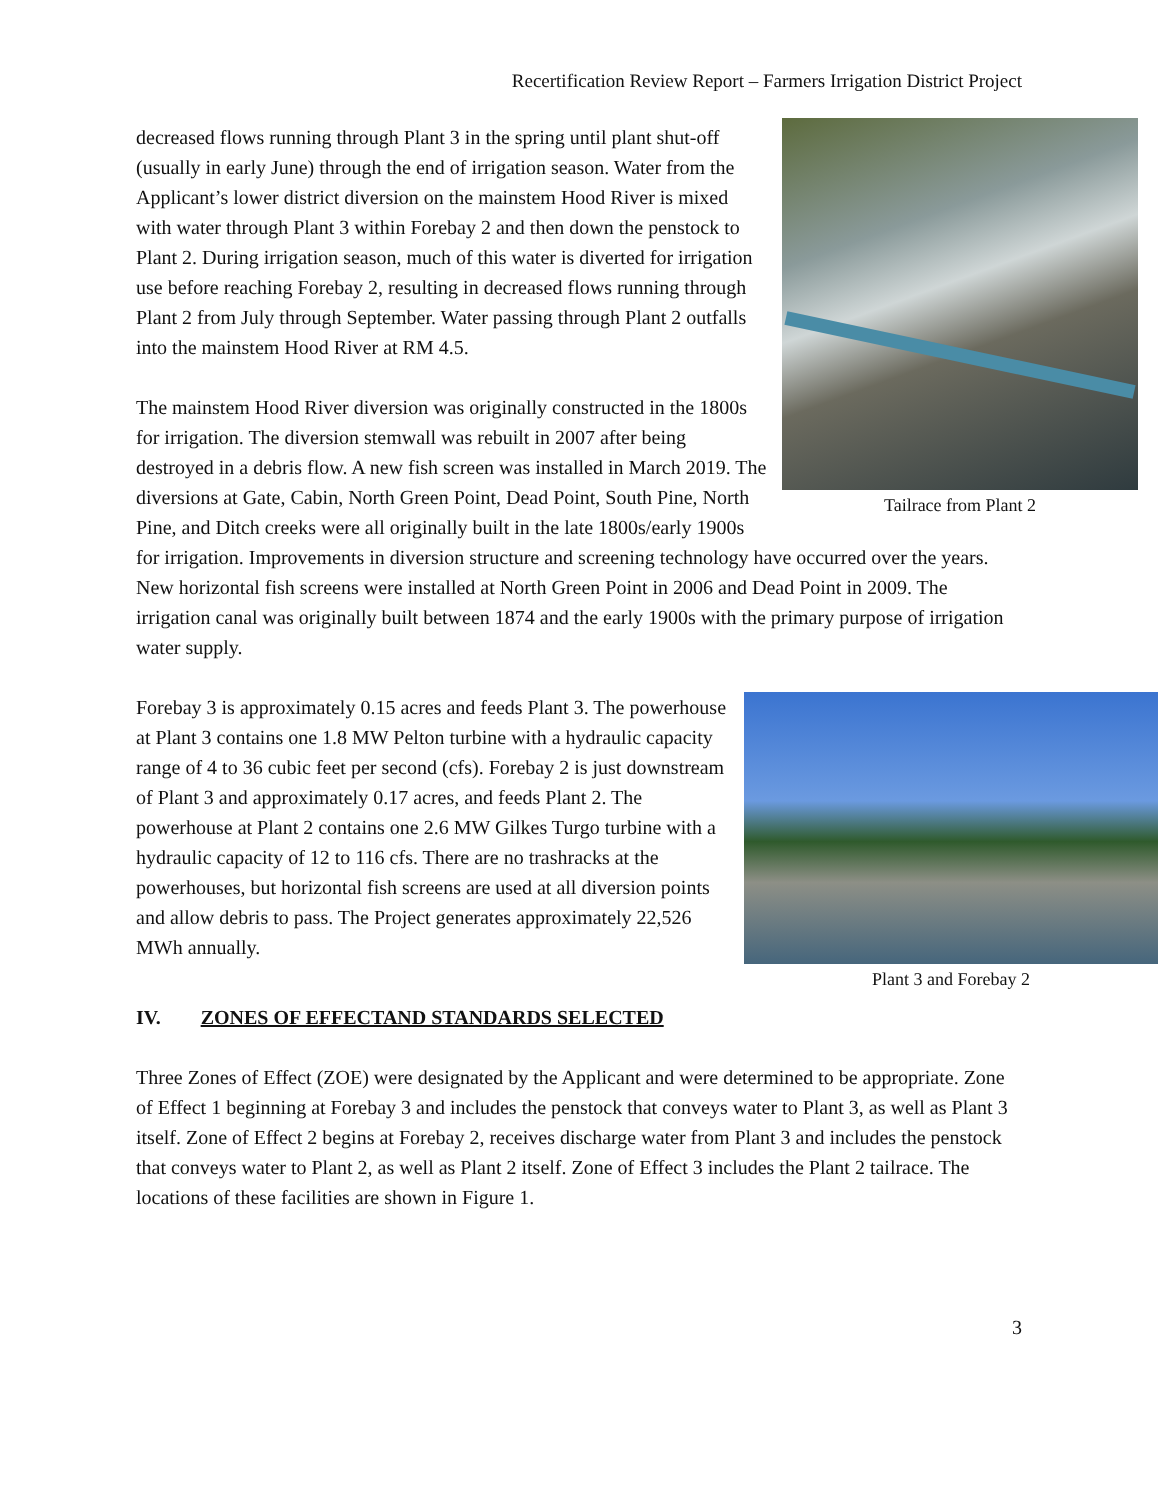Recertification Review Report – Farmers Irrigation District Project
Tailrace from Plant 2
decreased flows running through Plant 3 in the spring until plant shut-off (usually in early June) through the end of irrigation season. Water from the Applicant’s lower district diversion on the mainstem Hood River is mixed with water through Plant 3 within Forebay 2 and then down the penstock to Plant 2. During irrigation season, much of this water is diverted for irrigation use before reaching Forebay 2, resulting in decreased flows running through Plant 2 from July through September. Water passing through Plant 2 outfalls into the mainstem Hood River at RM 4.5.
The mainstem Hood River diversion was originally constructed in the 1800s for irrigation. The diversion stemwall was rebuilt in 2007 after being destroyed in a debris flow. A new fish screen was installed in March 2019. The diversions at Gate, Cabin, North Green Point, Dead Point, South Pine, North Pine, and Ditch creeks were all originally built in the late 1800s/early 1900s for irrigation. Improvements in diversion structure and screening technology have occurred over the years. New horizontal fish screens were installed at North Green Point in 2006 and Dead Point in 2009. The irrigation canal was originally built between 1874 and the early 1900s with the primary purpose of irrigation water supply.
Plant 3 and Forebay 2
Forebay 3 is approximately 0.15 acres and feeds Plant 3. The powerhouse at Plant 3 contains one 1.8 MW Pelton turbine with a hydraulic capacity range of 4 to 36 cubic feet per second (cfs). Forebay 2 is just downstream of Plant 3 and approximately 0.17 acres, and feeds Plant 2. The powerhouse at Plant 2 contains one 2.6 MW Gilkes Turgo turbine with a hydraulic capacity of 12 to 116 cfs. There are no trashracks at the powerhouses, but horizontal fish screens are used at all diversion points and allow debris to pass. The Project generates approximately 22,526 MWh annually.
IV. ZONES OF EFFECTAND STANDARDS SELECTED
Three Zones of Effect (ZOE) were designated by the Applicant and were determined to be appropriate. Zone of Effect 1 beginning at Forebay 3 and includes the penstock that conveys water to Plant 3, as well as Plant 3 itself. Zone of Effect 2 begins at Forebay 2, receives discharge water from Plant 3 and includes the penstock that conveys water to Plant 2, as well as Plant 2 itself. Zone of Effect 3 includes the Plant 2 tailrace. The locations of these facilities are shown in Figure 1.
3